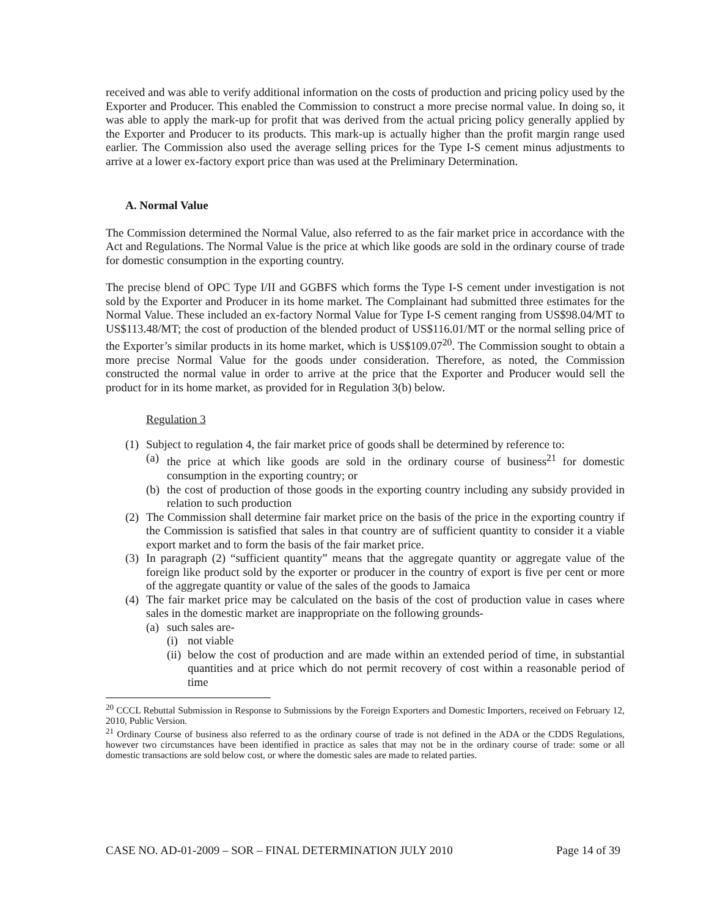received and was able to verify additional information on the costs of production and pricing policy used by the Exporter and Producer. This enabled the Commission to construct a more precise normal value. In doing so, it was able to apply the mark-up for profit that was derived from the actual pricing policy generally applied by the Exporter and Producer to its products. This mark-up is actually higher than the profit margin range used earlier. The Commission also used the average selling prices for the Type I-S cement minus adjustments to arrive at a lower ex-factory export price than was used at the Preliminary Determination.
A. Normal Value
The Commission determined the Normal Value, also referred to as the fair market price in accordance with the Act and Regulations. The Normal Value is the price at which like goods are sold in the ordinary course of trade for domestic consumption in the exporting country.
The precise blend of OPC Type I/II and GGBFS which forms the Type I-S cement under investigation is not sold by the Exporter and Producer in its home market. The Complainant had submitted three estimates for the Normal Value. These included an ex-factory Normal Value for Type I-S cement ranging from US$98.04/MT to US$113.48/MT; the cost of production of the blended product of US$116.01/MT or the normal selling price of the Exporter’s similar products in its home market, which is US$109.07<sup>20</sup>. The Commission sought to obtain a more precise Normal Value for the goods under consideration. Therefore, as noted, the Commission constructed the normal value in order to arrive at the price that the Exporter and Producer would sell the product for in its home market, as provided for in Regulation 3(b) below.
Regulation 3
(1) Subject to regulation 4, the fair market price of goods shall be determined by reference to:
(a) the price at which like goods are sold in the ordinary course of business<sup>21</sup> for domestic consumption in the exporting country; or
(b) the cost of production of those goods in the exporting country including any subsidy provided in relation to such production
(2) The Commission shall determine fair market price on the basis of the price in the exporting country if the Commission is satisfied that sales in that country are of sufficient quantity to consider it a viable export market and to form the basis of the fair market price.
(3) In paragraph (2) “sufficient quantity” means that the aggregate quantity or aggregate value of the foreign like product sold by the exporter or producer in the country of export is five per cent or more of the aggregate quantity or value of the sales of the goods to Jamaica
(4) The fair market price may be calculated on the basis of the cost of production value in cases where sales in the domestic market are inappropriate on the following grounds-
(a) such sales are-
(i) not viable
(ii) below the cost of production and are made within an extended period of time, in substantial quantities and at price which do not permit recovery of cost within a reasonable period of time
<sup>20</sup> CCCL Rebuttal Submission in Response to Submissions by the Foreign Exporters and Domestic Importers, received on February 12, 2010, Public Version.
<sup>21</sup> Ordinary Course of business also referred to as the ordinary course of trade is not defined in the ADA or the CDDS Regulations, however two circumstances have been identified in practice as sales that may not be in the ordinary course of trade: some or all domestic transactions are sold below cost, or where the domestic sales are made to related parties.
CASE NO. AD-01-2009 – SOR – FINAL DETERMINATION JULY 2010 Page 14 of 39